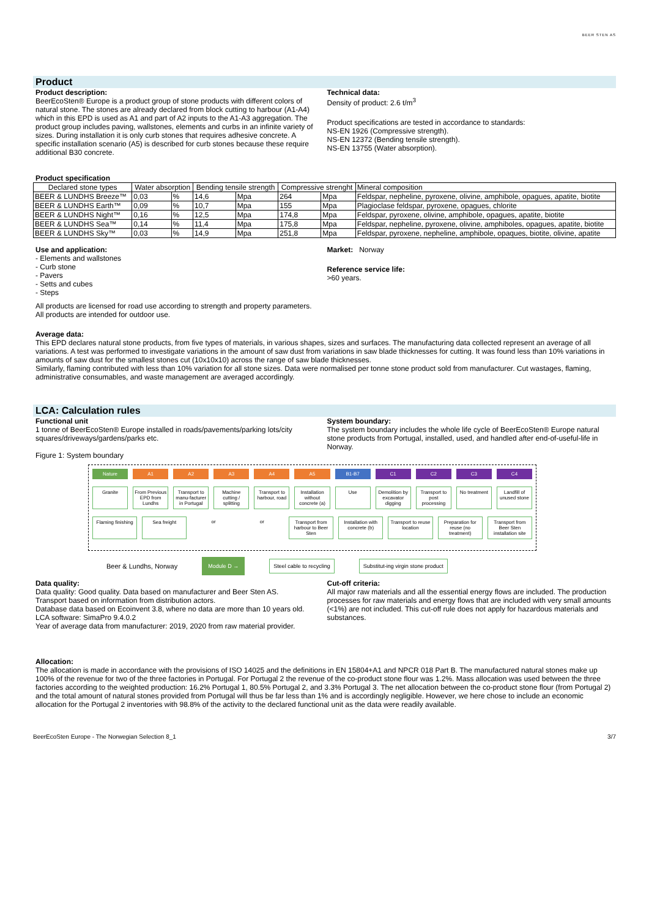BEER STEN AS
Product
Product description:
BeerEcoSten® Europe is a product group of stone products with different colors of natural stone. The stones are already declared from block cutting to harbour (A1-A4) which in this EPD is used as A1 and part of A2 inputs to the A1-A3 aggregation. The product group includes paving, wallstones, elements and curbs in an infinite variety of sizes. During installation it is only curb stones that requires adhesive concrete. A specific installation scenario (A5) is described for curb stones because these require additional B30 concrete.
Technical data:
Density of product: 2.6 t/m<sup>3</sup>
Product specifications are tested in accordance to standards:
NS-EN 1926 (Compressive strength).
NS-EN 12372 (Bending tensile strength).
NS-EN 13755 (Water absorption).
Product specification
| Declared stone types | Water absorption | | Bending tensile strength | | Compressive strenght | | Mineral composition |
| --- | --- | --- | --- | --- | --- | --- | --- |
| BEER & LUNDHS Breeze™ | 0,03 | % | 14,6 | Mpa | 264 | Mpa | Feldspar, nepheline, pyroxene, olivine, amphibole, opagues, apatite, biotite |
| BEER & LUNDHS Earth™ | 0,09 | % | 10,7 | Mpa | 155 | Mpa | Plagioclase feldspar, pyroxene, opagues, chlorite |
| BEER & LUNDHS Night™ | 0,16 | % | 12,5 | Mpa | 174,8 | Mpa | Feldspar, pyroxene, olivine, amphibole, opagues, apatite, biotite |
| BEER & LUNDHS Sea™ | 0,14 | % | 11,4 | Mpa | 175,8 | Mpa | Feldspar, nepheline, pyroxene, olivine, amphiboles, opagues, apatite, biotite |
| BEER & LUNDHS Sky™ | 0,03 | % | 14,9 | Mpa | 251,8 | Mpa | Feldspar, pyroxene, nepheline, amphibole, opaques, biotite, olivine, apatite |
Use and application:
- Elements and wallstones
- Curb stone
- Pavers
- Setts and cubes
- Steps
Market: Norway
Reference service life:
>60 years.
All products are licensed for road use according to strength and property parameters.
All products are intended for outdoor use.
Average data:
This EPD declares natural stone products, from five types of materials, in various shapes, sizes and surfaces. The manufacturing data collected represent an average of all variations. A test was performed to investigate variations in the amount of saw dust from variations in saw blade thicknesses for cutting. It was found less than 10% variations in amounts of saw dust for the smallest stones cut (10x10x10) across the range of saw blade thicknesses.
Similarly, flaming contributed with less than 10% variation for all stone sizes. Data were normalised per tonne stone product sold from manufacturer. Cut wastages, flaming, administrative consumables, and waste management are averaged accordingly.
LCA: Calculation rules
Functional unit
1 tonne of BeerEcoSten® Europe installed in roads/pavements/parking lots/city squares/driveways/gardens/parks etc.
Figure 1: System boundary
System boundary:
The system boundary includes the whole life cycle of BeerEcoSten® Europe natural stone products from Portugal, installed, used, and handled after end-of-useful-life in Norway.
Nature A1 A2 A3 A4 A5 B1-B7 C1 C2 C3 C4
Granite From Previous EPD from Lundhs Transport to manu-facturer in Portugal
Machine cutting / splitting Transport to harbour, road Installation without concrete (a)
Use Demolition by excavator digging
Transport to post processing No treatment Landfill of unused stone
Flaming finishing Sea freight or or Transport from harbour to Beer Sten
Installation with concrete (b) Transport to reuse location Preparation for reuse (no treatment)
Transport from Beer Sten installation site
Beer & Lundhs, Norway Module D → Steel cable to recycling Substitut-ing virgin stone product
Data quality:
Data quality: Good quality. Data based on manufacturer and Beer Sten AS.
Transport based on information from distribution actors.
Database data based on Ecoinvent 3.8, where no data are more than 10 years old.
LCA software: SimaPro 9.4.0.2
Year of average data from manufacturer: 2019, 2020 from raw material provider.
Cut-off criteria:
All major raw materials and all the essential energy flows are included. The production processes for raw materials and energy flows that are included with very small amounts (<1%) are not included. This cut-off rule does not apply for hazardous materials and substances.
Allocation:
The allocation is made in accordance with the provisions of ISO 14025 and the definitions in EN 15804+A1 and NPCR 018 Part B. The manufactured natural stones make up 100% of the revenue for two of the three factories in Portugal. For Portugal 2 the revenue of the co-product stone flour was 1.2%. Mass allocation was used between the three factories according to the weighted production: 16.2% Portugal 1, 80.5% Portugal 2, and 3.3% Portugal 3. The net allocation between the co-product stone flour (from Portugal 2) and the total amount of natural stones provided from Portugal will thus be far less than 1% and is accordingly negligible. However, we here chose to include an economic allocation for the Portugal 2 inventories with 98.8% of the activity to the declared functional unit as the data were readily available.
BeerEcoSten Europe - The Norwegian Selection 8_1 3/7